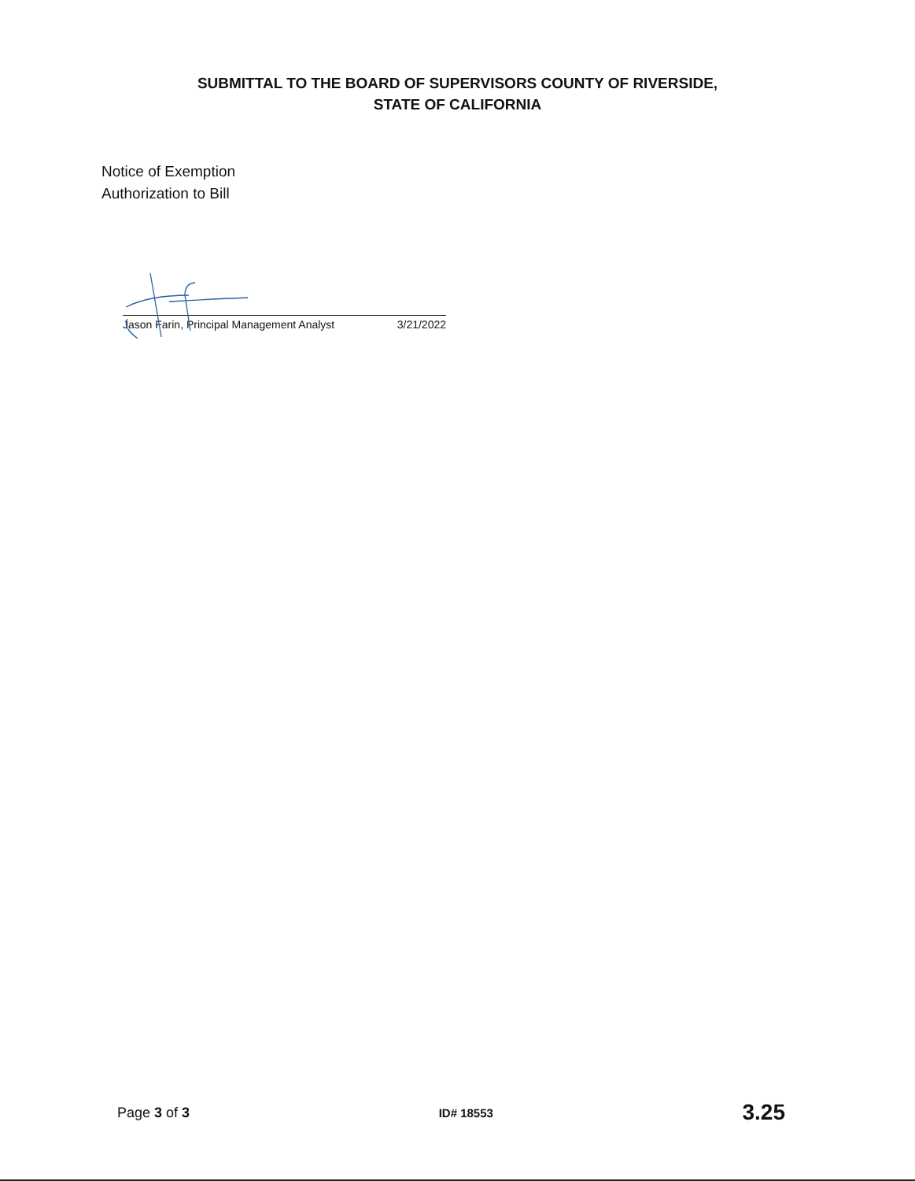SUBMITTAL TO THE BOARD OF SUPERVISORS COUNTY OF RIVERSIDE,
STATE OF CALIFORNIA
Notice of Exemption
Authorization to Bill
Jason Farin, Principal Management Analyst 3/21/2022
Page 3 of 3 ID# 18553 3.25